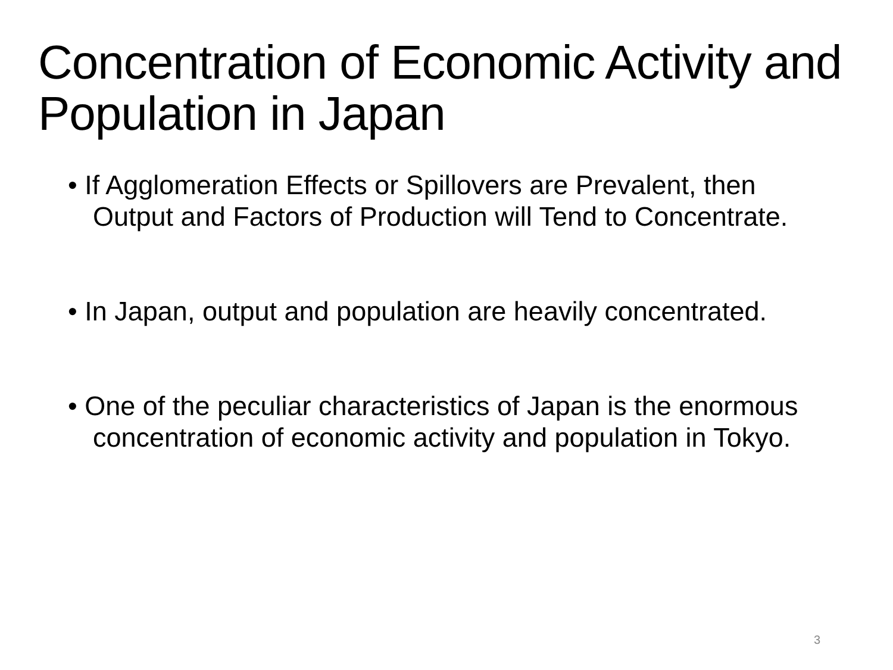Concentration of Economic Activity and Population in Japan
• If Agglomeration Effects or Spillovers are Prevalent, then Output and Factors of Production will Tend to Concentrate.
• In Japan, output and population are heavily concentrated.
• One of the peculiar characteristics of Japan is the enormous concentration of economic activity and population in Tokyo.
3